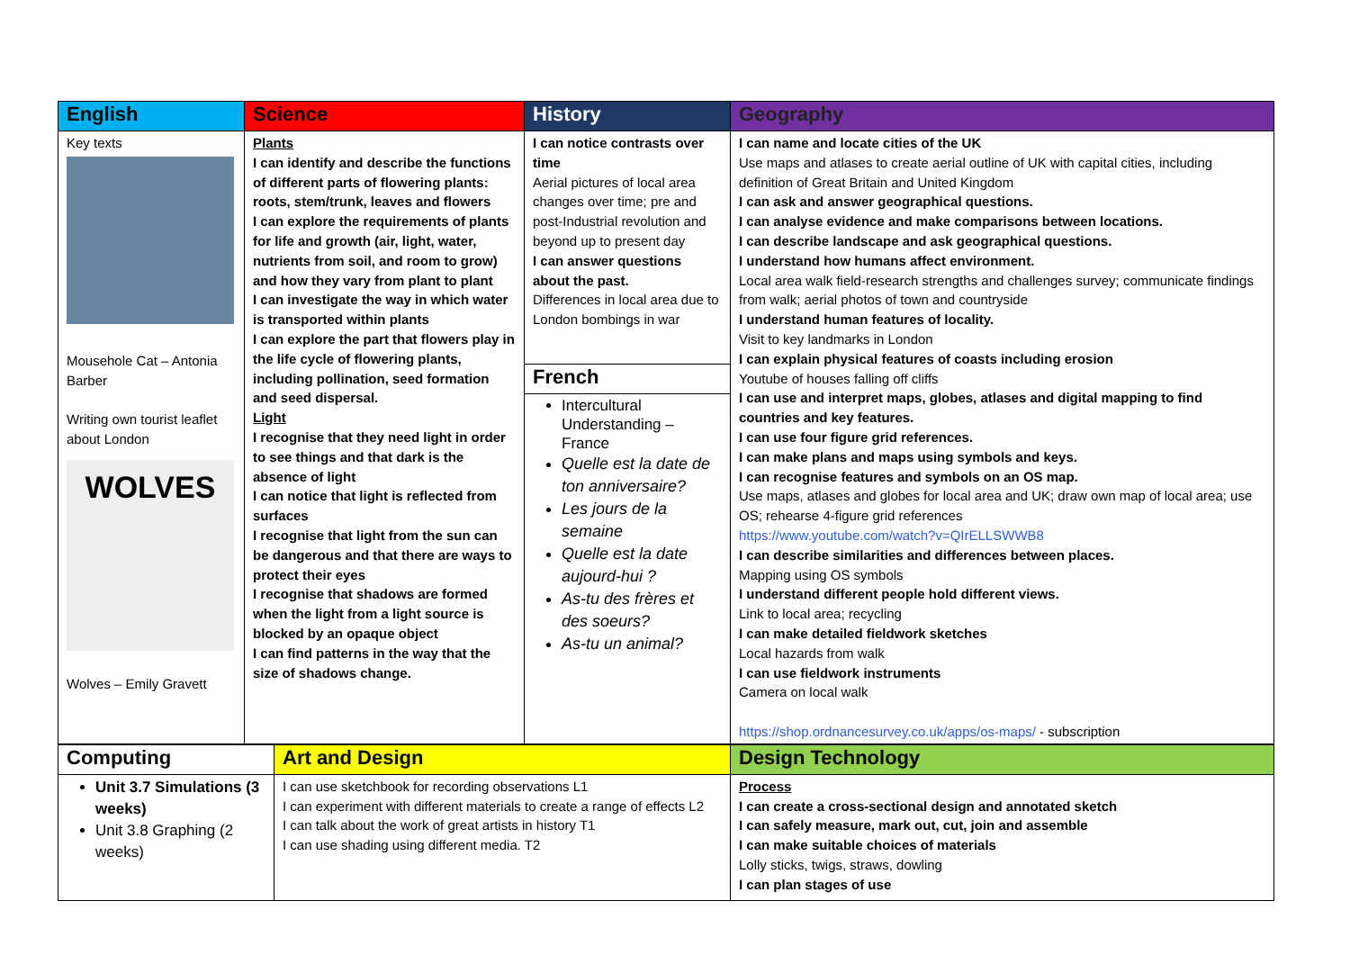| English | Science | History | Geography |
| --- | --- | --- | --- |
| Key texts Mousehole Cat – Antonia Barber Writing own tourist leaflet about London WOLVES Wolves – Emily Gravett | Plants I can identify and describe the functions of different parts of flowering plants: roots, stem/trunk, leaves and flowers I can explore the requirements of plants for life and growth (air, light, water, nutrients from soil, and room to grow) and how they vary from plant to plant I can investigate the way in which water is transported within plants I can explore the part that flowers play in the life cycle of flowering plants, including pollination, seed formation and seed dispersal. Light I recognise that they need light in order to see things and that dark is the absence of light I can notice that light is reflected from surfaces I recognise that light from the sun can be dangerous and that there are ways to protect their eyes I recognise that shadows are formed when the light from a light source is blocked by an opaque object I can find patterns in the way that the size of shadows change. | I can notice contrasts over time Aerial pictures of local area changes over time; pre and post-Industrial revolution and beyond up to present day I can answer questions about the past. Differences in local area due to London bombings in war | I can name and locate cities of the UK Use maps and atlases to create aerial outline of UK with capital cities, including definition of Great Britain and United Kingdom I can ask and answer geographical questions. I can analyse evidence and make comparisons between locations. I can describe landscape and ask geographical questions. I understand how humans affect environment. Local area walk field-research strengths and challenges survey; communicate findings from walk; aerial photos of town and countryside I understand human features of locality. Visit to key landmarks in London I can explain physical features of coasts including erosion Youtube of houses falling off cliffs I can use and interpret maps, globes, atlases and digital mapping to find countries and key features. I can use four figure grid references. I can make plans and maps using symbols and keys. I can recognise features and symbols on an OS map. Use maps, atlases and globes for local area and UK; draw own map of local area; use OS; rehearse 4-figure grid references https://www.youtube.com/watch?v=QIrELLSWWB8 I can describe similarities and differences between places. Mapping using OS symbols I understand different people hold different views. Link to local area; recycling I can make detailed fieldwork sketches Local hazards from walk I can use fieldwork instruments Camera on local walk https://shop.ordnancesurvey.co.uk/apps/os-maps/ - subscription |
| | | French | |
| | | Intercultural Understanding – France Quelle est la date de ton anniversaire? Les jours de la semaine Quelle est la date aujourd-hui ? As-tu des frères et des soeurs? As-tu un animal? | |
| Computing | Art and Design | Design Technology |
| --- | --- | --- |
| Unit 3.7 Simulations (3 weeks) Unit 3.8 Graphing (2 weeks) | I can use sketchbook for recording observations L1 I can experiment with different materials to create a range of effects L2 I can talk about the work of great artists in history T1 I can use shading using different media. T2 | Process I can create a cross-sectional design and annotated sketch I can safely measure, mark out, cut, join and assemble I can make suitable choices of materials Lolly sticks, twigs, straws, dowling I can plan stages of use |